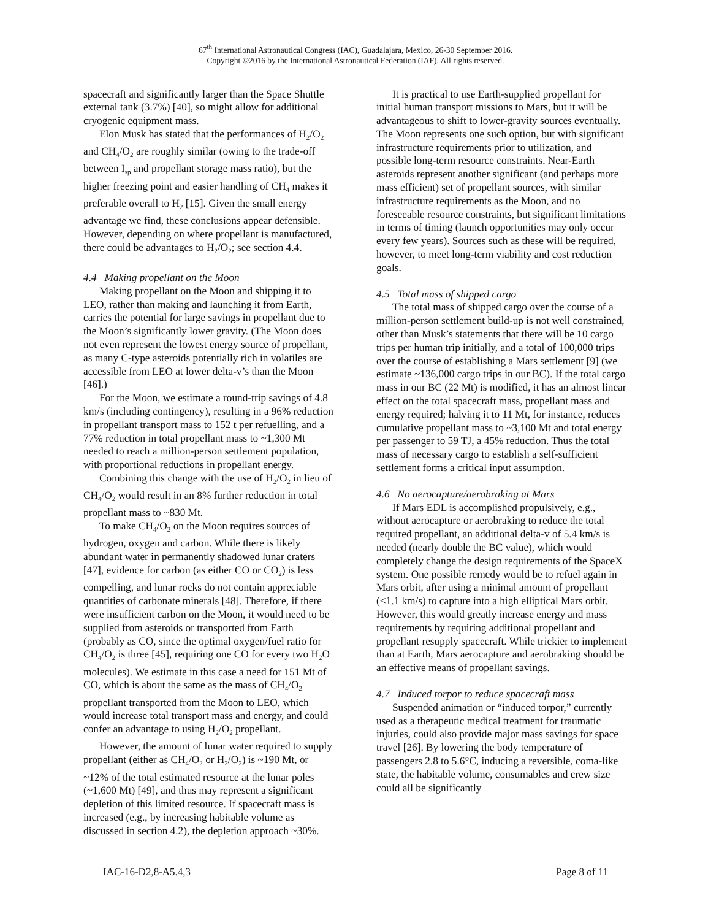67<sup>th</sup> International Astronautical Congress (IAC), Guadalajara, Mexico, 26-30 September 2016.
Copyright ©2016 by the International Astronautical Federation (IAF). All rights reserved.
spacecraft and significantly larger than the Space Shuttle external tank (3.7%) [40], so might allow for additional cryogenic equipment mass.
Elon Musk has stated that the performances of H<sub>2</sub>/O<sub>2</sub> and CH<sub>4</sub>/O<sub>2</sub> are roughly similar (owing to the trade-off between I<sub>sp</sub> and propellant storage mass ratio), but the higher freezing point and easier handling of CH<sub>4</sub> makes it preferable overall to H<sub>2</sub> [15]. Given the small energy advantage we find, these conclusions appear defensible. However, depending on where propellant is manufactured, there could be advantages to H<sub>2</sub>/O<sub>2</sub>; see section 4.4.
4.4 Making propellant on the Moon
Making propellant on the Moon and shipping it to LEO, rather than making and launching it from Earth, carries the potential for large savings in propellant due to the Moon’s significantly lower gravity. (The Moon does not even represent the lowest energy source of propellant, as many C-type asteroids potentially rich in volatiles are accessible from LEO at lower delta-v’s than the Moon [46].)
For the Moon, we estimate a round-trip savings of 4.8 km/s (including contingency), resulting in a 96% reduction in propellant transport mass to 152 t per refuelling, and a 77% reduction in total propellant mass to ~1,300 Mt needed to reach a million-person settlement population, with proportional reductions in propellant energy.
Combining this change with the use of H<sub>2</sub>/O<sub>2</sub> in lieu of CH<sub>4</sub>/O<sub>2</sub> would result in an 8% further reduction in total propellant mass to ~830 Mt.
To make CH<sub>4</sub>/O<sub>2</sub> on the Moon requires sources of hydrogen, oxygen and carbon. While there is likely abundant water in permanently shadowed lunar craters [47], evidence for carbon (as either CO or CO<sub>2</sub>) is less compelling, and lunar rocks do not contain appreciable quantities of carbonate minerals [48]. Therefore, if there were insufficient carbon on the Moon, it would need to be supplied from asteroids or transported from Earth (probably as CO, since the optimal oxygen/fuel ratio for CH<sub>4</sub>/O<sub>2</sub> is three [45], requiring one CO for every two H<sub>2</sub>O molecules). We estimate in this case a need for 151 Mt of CO, which is about the same as the mass of CH<sub>4</sub>/O<sub>2</sub> propellant transported from the Moon to LEO, which would increase total transport mass and energy, and could confer an advantage to using H<sub>2</sub>/O<sub>2</sub> propellant.
However, the amount of lunar water required to supply propellant (either as CH<sub>4</sub>/O<sub>2</sub> or H<sub>2</sub>/O<sub>2</sub>) is ~190 Mt, or ~12% of the total estimated resource at the lunar poles (~1,600 Mt) [49], and thus may represent a significant depletion of this limited resource. If spacecraft mass is increased (e.g., by increasing habitable volume as discussed in section 4.2), the depletion approach ~30%.
It is practical to use Earth-supplied propellant for initial human transport missions to Mars, but it will be advantageous to shift to lower-gravity sources eventually. The Moon represents one such option, but with significant infrastructure requirements prior to utilization, and possible long-term resource constraints. Near-Earth asteroids represent another significant (and perhaps more mass efficient) set of propellant sources, with similar infrastructure requirements as the Moon, and no foreseeable resource constraints, but significant limitations in terms of timing (launch opportunities may only occur every few years). Sources such as these will be required, however, to meet long-term viability and cost reduction goals.
4.5 Total mass of shipped cargo
The total mass of shipped cargo over the course of a million-person settlement build-up is not well constrained, other than Musk’s statements that there will be 10 cargo trips per human trip initially, and a total of 100,000 trips over the course of establishing a Mars settlement [9] (we estimate ~136,000 cargo trips in our BC). If the total cargo mass in our BC (22 Mt) is modified, it has an almost linear effect on the total spacecraft mass, propellant mass and energy required; halving it to 11 Mt, for instance, reduces cumulative propellant mass to ~3,100 Mt and total energy per passenger to 59 TJ, a 45% reduction. Thus the total mass of necessary cargo to establish a self-sufficient settlement forms a critical input assumption.
4.6 No aerocapture/aerobraking at Mars
If Mars EDL is accomplished propulsively, e.g., without aerocapture or aerobraking to reduce the total required propellant, an additional delta-v of 5.4 km/s is needed (nearly double the BC value), which would completely change the design requirements of the SpaceX system. One possible remedy would be to refuel again in Mars orbit, after using a minimal amount of propellant (<1.1 km/s) to capture into a high elliptical Mars orbit. However, this would greatly increase energy and mass requirements by requiring additional propellant and propellant resupply spacecraft. While trickier to implement than at Earth, Mars aerocapture and aerobraking should be an effective means of propellant savings.
4.7 Induced torpor to reduce spacecraft mass
Suspended animation or “induced torpor,” currently used as a therapeutic medical treatment for traumatic injuries, could also provide major mass savings for space travel [26]. By lowering the body temperature of passengers 2.8 to 5.6°C, inducing a reversible, coma-like state, the habitable volume, consumables and crew size could all be significantly
IAC-16-D2,8-A5.4,3 Page 8 of 11